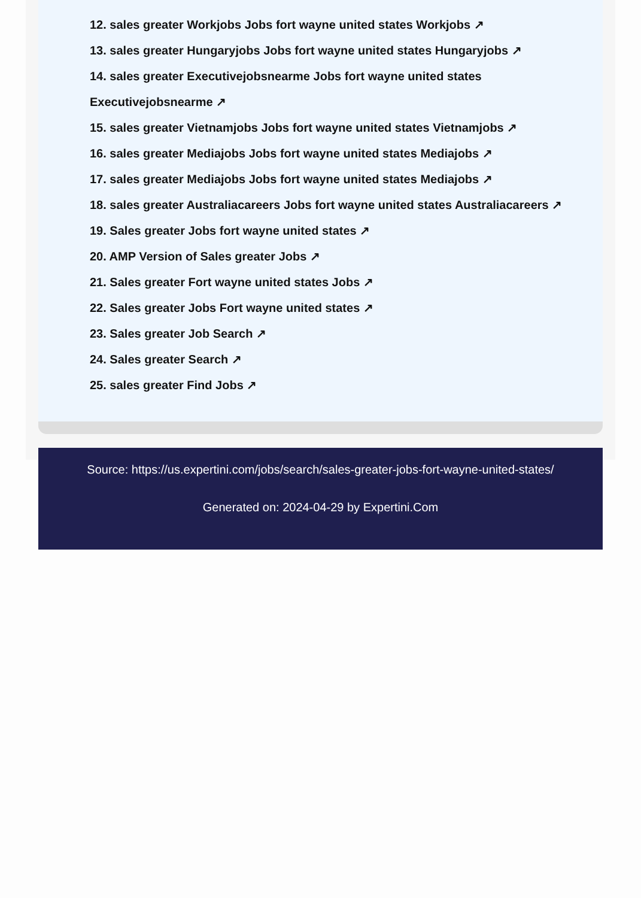12. sales greater Workjobs Jobs fort wayne united states Workjobs ↗
13. sales greater Hungaryjobs Jobs fort wayne united states Hungaryjobs ↗
14. sales greater Executivejobsnearme Jobs fort wayne united states
Executivejobsnearme ↗
15. sales greater Vietnamjobs Jobs fort wayne united states Vietnamjobs ↗
16. sales greater Mediajobs Jobs fort wayne united states Mediajobs ↗
17. sales greater Mediajobs Jobs fort wayne united states Mediajobs ↗
18. sales greater Australiacareers Jobs fort wayne united states Australiacareers ↗
19. Sales greater Jobs fort wayne united states ↗
20. AMP Version of Sales greater Jobs ↗
21. Sales greater Fort wayne united states Jobs ↗
22. Sales greater Jobs Fort wayne united states ↗
23. Sales greater Job Search ↗
24. Sales greater Search ↗
25. sales greater Find Jobs ↗
Source: https://us.expertini.com/jobs/search/sales-greater-jobs-fort-wayne-united-states/
Generated on: 2024-04-29 by Expertini.Com